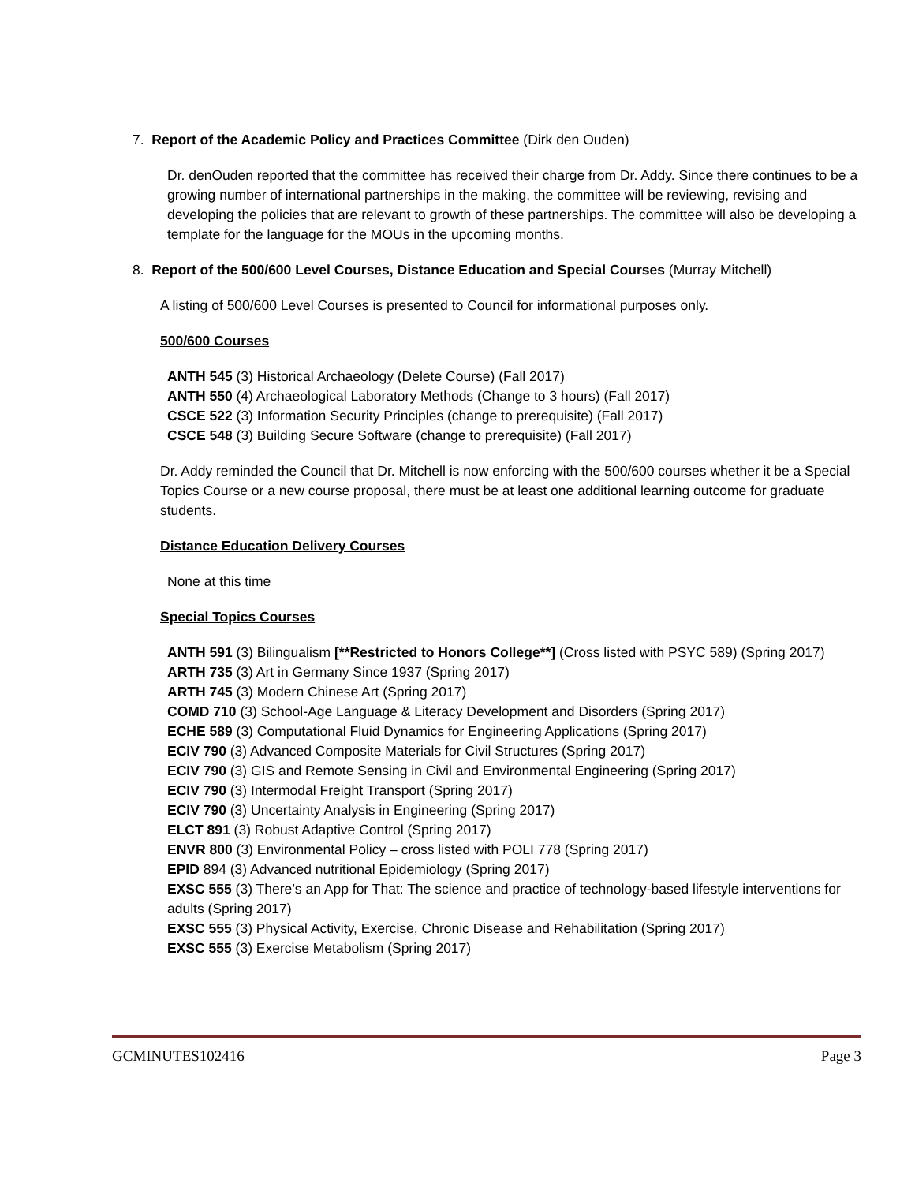7. Report of the Academic Policy and Practices Committee (Dirk den Ouden)
Dr. denOuden reported that the committee has received their charge from Dr. Addy. Since there continues to be a growing number of international partnerships in the making, the committee will be reviewing, revising and developing the policies that are relevant to growth of these partnerships. The committee will also be developing a template for the language for the MOUs in the upcoming months.
8. Report of the 500/600 Level Courses, Distance Education and Special Courses (Murray Mitchell)
A listing of 500/600 Level Courses is presented to Council for informational purposes only.
500/600 Courses
ANTH 545 (3) Historical Archaeology (Delete Course) (Fall 2017)
ANTH 550 (4) Archaeological Laboratory Methods (Change to 3 hours) (Fall 2017)
CSCE 522 (3) Information Security Principles (change to prerequisite) (Fall 2017)
CSCE 548 (3) Building Secure Software (change to prerequisite) (Fall 2017)
Dr. Addy reminded the Council that Dr. Mitchell is now enforcing with the 500/600 courses whether it be a Special Topics Course or a new course proposal, there must be at least one additional learning outcome for graduate students.
Distance Education Delivery Courses
None at this time
Special Topics Courses
ANTH 591 (3) Bilingualism [**Restricted to Honors College**] (Cross listed with PSYC 589) (Spring 2017)
ARTH 735 (3) Art in Germany Since 1937 (Spring 2017)
ARTH 745 (3) Modern Chinese Art (Spring 2017)
COMD 710 (3) School-Age Language & Literacy Development and Disorders (Spring 2017)
ECHE 589 (3) Computational Fluid Dynamics for Engineering Applications (Spring 2017)
ECIV 790 (3) Advanced Composite Materials for Civil Structures (Spring 2017)
ECIV 790 (3) GIS and Remote Sensing in Civil and Environmental Engineering (Spring 2017)
ECIV 790 (3) Intermodal Freight Transport (Spring 2017)
ECIV 790 (3) Uncertainty Analysis in Engineering (Spring 2017)
ELCT 891 (3) Robust Adaptive Control (Spring 2017)
ENVR 800 (3) Environmental Policy – cross listed with POLI 778 (Spring 2017)
EPID 894 (3) Advanced nutritional Epidemiology (Spring 2017)
EXSC 555 (3) There’s an App for That: The science and practice of technology-based lifestyle interventions for adults (Spring 2017)
EXSC 555 (3) Physical Activity, Exercise, Chronic Disease and Rehabilitation (Spring 2017)
EXSC 555 (3) Exercise Metabolism (Spring 2017)
GCMINUTES102416 Page 3